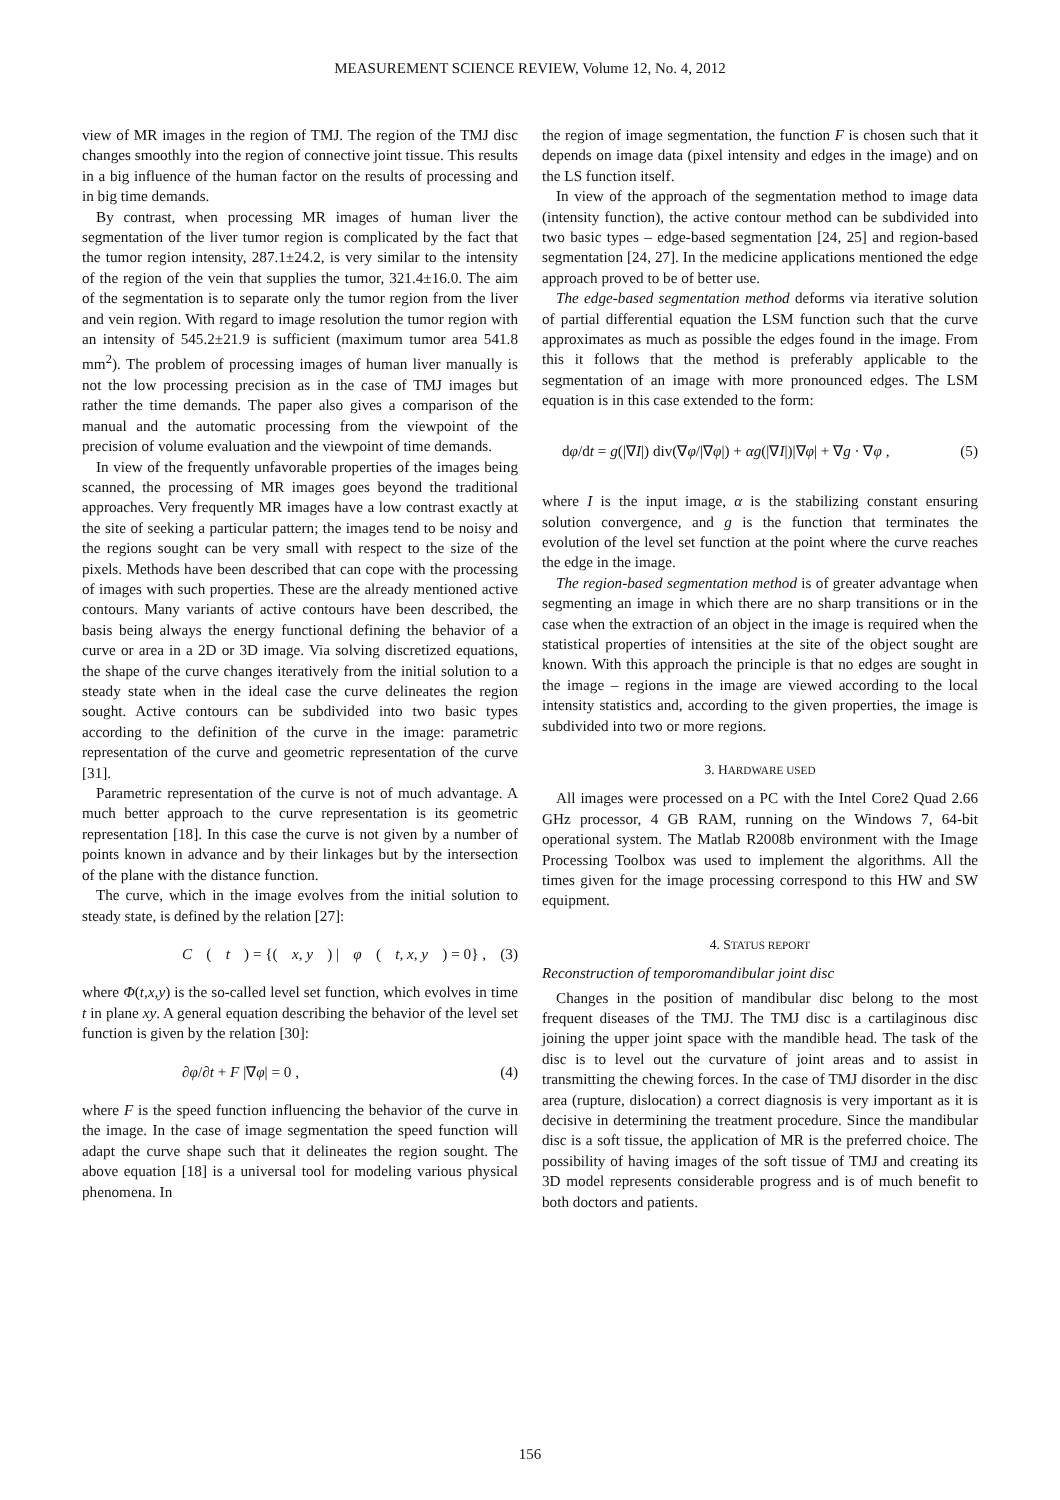MEASUREMENT SCIENCE REVIEW, Volume 12, No. 4, 2012
view of MR images in the region of TMJ. The region of the TMJ disc changes smoothly into the region of connective joint tissue. This results in a big influence of the human factor on the results of processing and in big time demands.
By contrast, when processing MR images of human liver the segmentation of the liver tumor region is complicated by the fact that the tumor region intensity, 287.1±24.2, is very similar to the intensity of the region of the vein that supplies the tumor, 321.4±16.0. The aim of the segmentation is to separate only the tumor region from the liver and vein region. With regard to image resolution the tumor region with an intensity of 545.2±21.9 is sufficient (maximum tumor area 541.8 mm<sup>2</sup>). The problem of processing images of human liver manually is not the low processing precision as in the case of TMJ images but rather the time demands. The paper also gives a comparison of the manual and the automatic processing from the viewpoint of the precision of volume evaluation and the viewpoint of time demands.
In view of the frequently unfavorable properties of the images being scanned, the processing of MR images goes beyond the traditional approaches. Very frequently MR images have a low contrast exactly at the site of seeking a particular pattern; the images tend to be noisy and the regions sought can be very small with respect to the size of the pixels. Methods have been described that can cope with the processing of images with such properties. These are the already mentioned active contours. Many variants of active contours have been described, the basis being always the energy functional defining the behavior of a curve or area in a 2D or 3D image. Via solving discretized equations, the shape of the curve changes iteratively from the initial solution to a steady state when in the ideal case the curve delineates the region sought. Active contours can be subdivided into two basic types according to the definition of the curve in the image: parametric representation of the curve and geometric representation of the curve [31].
Parametric representation of the curve is not of much advantage. A much better approach to the curve representation is its geometric representation [18]. In this case the curve is not given by a number of points known in advance and by their linkages but by the intersection of the plane with the distance function.
The curve, which in the image evolves from the initial solution to steady state, is defined by the relation [27]:
C (t) = {(x, y) | φ (t, x, y) = 0} , (3)
where Φ(t,x,y) is the so-called level set function, which evolves in time t in plane xy. A general equation describing the behavior of the level set function is given by the relation [30]:
∂φ/∂t + F |∇φ| = 0 , (4)
where F is the speed function influencing the behavior of the curve in the image. In the case of image segmentation the speed function will adapt the curve shape such that it delineates the region sought. The above equation [18] is a universal tool for modeling various physical phenomena. In
the region of image segmentation, the function F is chosen such that it depends on image data (pixel intensity and edges in the image) and on the LS function itself.
In view of the approach of the segmentation method to image data (intensity function), the active contour method can be subdivided into two basic types – edge-based segmentation [24, 25] and region-based segmentation [24, 27]. In the medicine applications mentioned the edge approach proved to be of better use.
The edge-based segmentation method deforms via iterative solution of partial differential equation the LSM function such that the curve approximates as much as possible the edges found in the image. From this it follows that the method is preferably applicable to the segmentation of an image with more pronounced edges. The LSM equation is in this case extended to the form:
dφ/dt = g(|∇I|) div(∇φ/|∇φ|) + αg(|∇I|)|∇φ| + ∇g · ∇φ , (5)
where I is the input image, α is the stabilizing constant ensuring solution convergence, and g is the function that terminates the evolution of the level set function at the point where the curve reaches the edge in the image.
The region-based segmentation method is of greater advantage when segmenting an image in which there are no sharp transitions or in the case when the extraction of an object in the image is required when the statistical properties of intensities at the site of the object sought are known. With this approach the principle is that no edges are sought in the image – regions in the image are viewed according to the local intensity statistics and, according to the given properties, the image is subdivided into two or more regions.
3. HARDWARE USED
All images were processed on a PC with the Intel Core2 Quad 2.66 GHz processor, 4 GB RAM, running on the Windows 7, 64-bit operational system. The Matlab R2008b environment with the Image Processing Toolbox was used to implement the algorithms. All the times given for the image processing correspond to this HW and SW equipment.
4. STATUS REPORT
Reconstruction of temporomandibular joint disc
Changes in the position of mandibular disc belong to the most frequent diseases of the TMJ. The TMJ disc is a cartilaginous disc joining the upper joint space with the mandible head. The task of the disc is to level out the curvature of joint areas and to assist in transmitting the chewing forces. In the case of TMJ disorder in the disc area (rupture, dislocation) a correct diagnosis is very important as it is decisive in determining the treatment procedure. Since the mandibular disc is a soft tissue, the application of MR is the preferred choice. The possibility of having images of the soft tissue of TMJ and creating its 3D model represents considerable progress and is of much benefit to both doctors and patients.
156